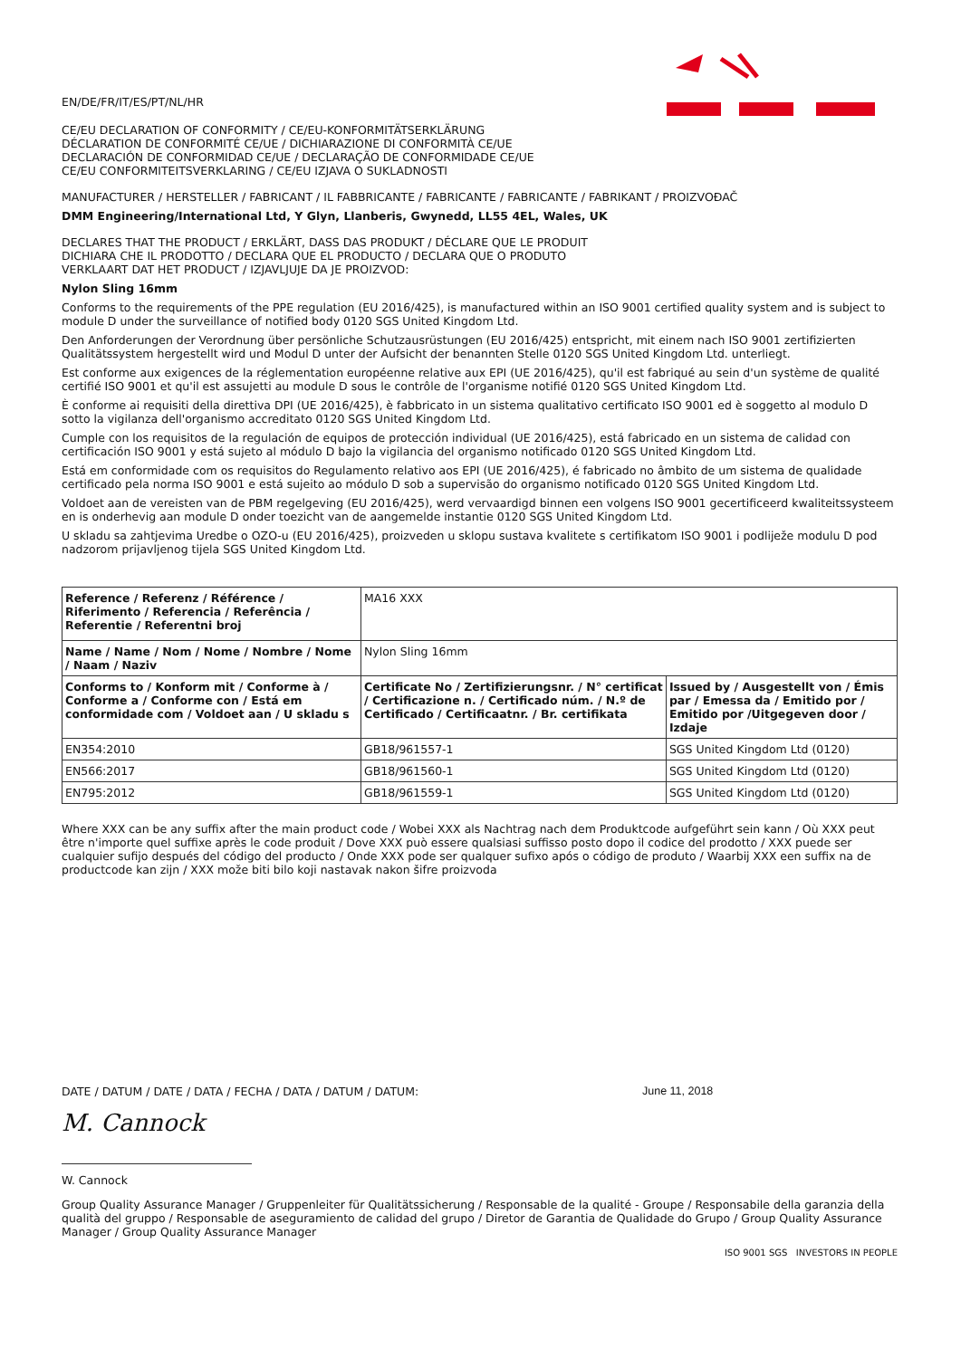EN/DE/FR/IT/ES/PT/NL/HR
CE/EU DECLARATION OF CONFORMITY / CE/EU-KONFORMITÄTSERKLÄRUNG
DÉCLARATION DE CONFORMITÉ CE/UE / DICHIARAZIONE DI CONFORMITÀ CE/UE
DECLARACIÓN DE CONFORMIDAD CE/UE / DECLARAÇÃO DE CONFORMIDADE CE/UE
CE/EU CONFORMITEITSVERKLARING / CE/EU IZJAVA O SUKLADNOSTI
MANUFACTURER / HERSTELLER / FABRICANT / IL FABBRICANTE / FABRICANTE / FABRICANTE / FABRIKANT / PROIZVOĐAČ
DMM Engineering/International Ltd, Y Glyn, Llanberis, Gwynedd, LL55 4EL, Wales, UK
DECLARES THAT THE PRODUCT / ERKLÄRT, DASS DAS PRODUKT / DÉCLARE QUE LE PRODUIT
DICHIARA CHE IL PRODOTTO / DECLARA QUE EL PRODUCTO / DECLARA QUE O PRODUTO
VERKLAART DAT HET PRODUCT / IZJAVLJUJE DA JE PROIZVOD:
Nylon Sling 16mm
Conforms to the requirements of the PPE regulation (EU 2016/425), is manufactured within an ISO 9001 certified quality system and is subject to module D under the surveillance of notified body 0120 SGS United Kingdom Ltd.
Den Anforderungen der Verordnung über persönliche Schutzausrüstungen (EU 2016/425) entspricht, mit einem nach ISO 9001 zertifizierten Qualitätssystem hergestellt wird und Modul D unter der Aufsicht der benannten Stelle 0120 SGS United Kingdom Ltd. unterliegt.
Est conforme aux exigences de la réglementation européenne relative aux EPI (UE 2016/425), qu'il est fabriqué au sein d'un système de qualité certifié ISO 9001 et qu'il est assujetti au module D sous le contrôle de l'organisme notifié 0120 SGS United Kingdom Ltd.
È conforme ai requisiti della direttiva DPI (UE 2016/425), è fabbricato in un sistema qualitativo certificato ISO 9001 ed è soggetto al modulo D sotto la vigilanza dell'organismo accreditato 0120 SGS United Kingdom Ltd.
Cumple con los requisitos de la regulación de equipos de protección individual (UE 2016/425), está fabricado en un sistema de calidad con certificación ISO 9001 y está sujeto al módulo D bajo la vigilancia del organismo notificado 0120 SGS United Kingdom Ltd.
Está em conformidade com os requisitos do Regulamento relativo aos EPI (UE 2016/425), é fabricado no âmbito de um sistema de qualidade certificado pela norma ISO 9001 e está sujeito ao módulo D sob a supervisão do organismo notificado 0120 SGS United Kingdom Ltd.
Voldoet aan de vereisten van de PBM regelgeving (EU 2016/425), werd vervaardigd binnen een volgens ISO 9001 gecertificeerd kwaliteitssysteem en is onderhevig aan module D onder toezicht van de aangemelde instantie 0120 SGS United Kingdom Ltd.
U skladu sa zahtjevima Uredbe o OZO-u (EU 2016/425), proizveden u sklopu sustava kvalitete s certifikatom ISO 9001 i podliježe modulu D pod nadzorom prijavljenog tijela SGS United Kingdom Ltd.
| Reference / Referenz / Référence / Riferimento / Referencia / Referência / Referentie / Referentni broj | MA16 XXX | |
| Name / Name / Nom / Nome / Nombre / Nome / Naam / Naziv | Nylon Sling 16mm | |
| Conforms to / Konform mit / Conforme à / Conforme a / Conforme con / Está em conformidade com / Voldoet aan / U skladu s | Certificate No / Zertifizierungsnr. / N° certificat / Certificazione n. / Certificado núm. / N.º de Certificado / Certificaatnr. / Br. certifikata | Issued by / Ausgestellt von / Émis par / Emessa da / Emitido por / Emitido por /Uitgegeven door / Izdaje |
| EN354:2010 | GB18/961557-1 | SGS United Kingdom Ltd (0120) |
| EN566:2017 | GB18/961560-1 | SGS United Kingdom Ltd (0120) |
| EN795:2012 | GB18/961559-1 | SGS United Kingdom Ltd (0120) |
Where XXX can be any suffix after the main product code / Wobei XXX als Nachtrag nach dem Produktcode aufgeführt sein kann / Où XXX peut être n'importe quel suffixe après le code produit / Dove XXX può essere qualsiasi suffisso posto dopo il codice del prodotto / XXX puede ser cualquier sufijo después del código del producto / Onde XXX pode ser qualquer sufixo após o código de produto / Waarbij XXX een suffix na de productcode kan zijn / XXX može biti bilo koji nastavak nakon šifre proizvoda
DATE / DATUM / DATE / DATA / FECHA / DATA / DATUM / DATUM: June 11, 2018
M. Cannock
W. Cannock
Group Quality Assurance Manager / Gruppenleiter für Qualitätssicherung / Responsable de la qualité - Groupe / Responsabile della garanzia della qualità del gruppo / Responsable de aseguramiento de calidad del grupo / Diretor de Garantia de Qualidade do Grupo / Group Quality Assurance Manager / Group Quality Assurance Manager
ISO 9001 SGS INVESTORS IN PEOPLE